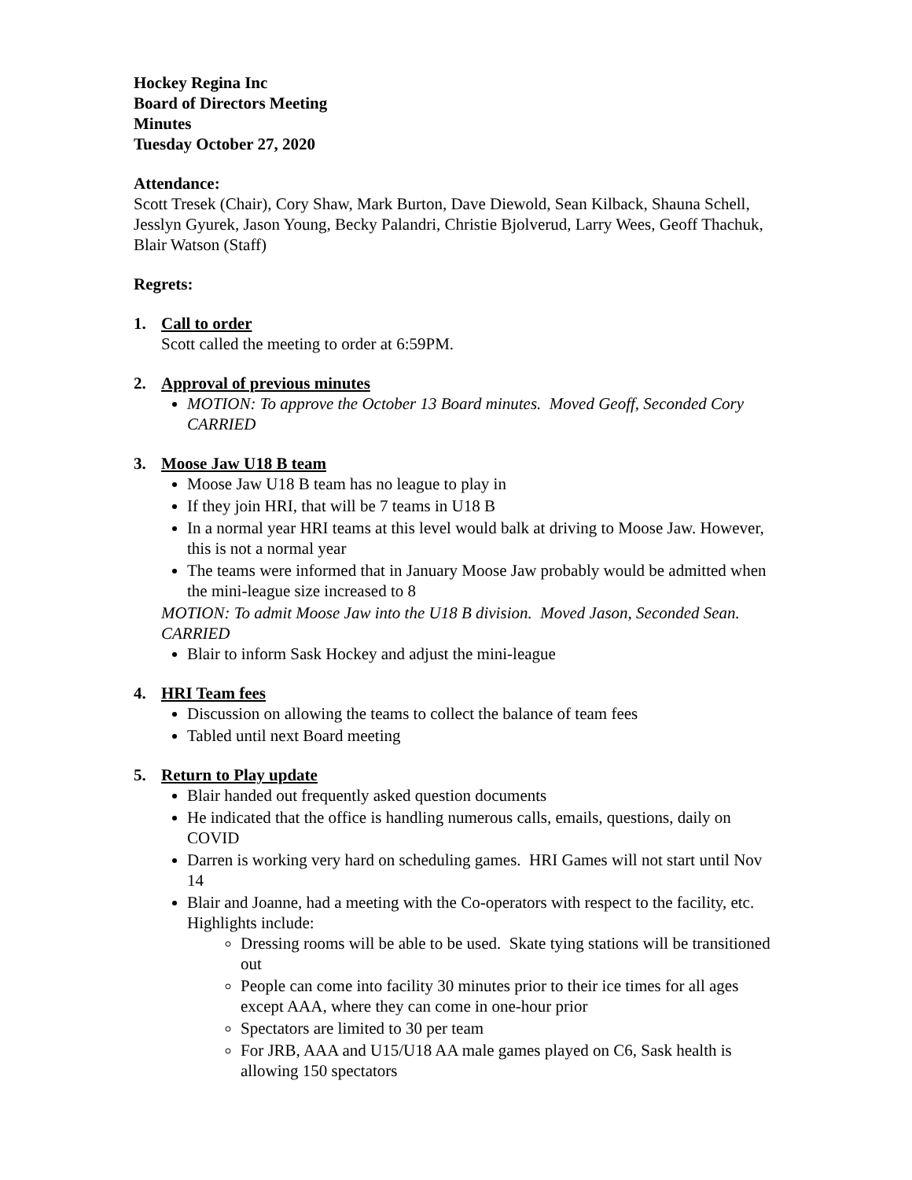Hockey Regina Inc
Board of Directors Meeting
Minutes
Tuesday October 27, 2020
Attendance:
Scott Tresek (Chair), Cory Shaw, Mark Burton, Dave Diewold, Sean Kilback, Shauna Schell, Jesslyn Gyurek, Jason Young, Becky Palandri, Christie Bjolverud, Larry Wees, Geoff Thachuk, Blair Watson (Staff)
Regrets:
1. Call to order
Scott called the meeting to order at 6:59PM.
2. Approval of previous minutes
MOTION: To approve the October 13 Board minutes. Moved Geoff, Seconded Cory CARRIED
3. Moose Jaw U18 B team
Moose Jaw U18 B team has no league to play in
If they join HRI, that will be 7 teams in U18 B
In a normal year HRI teams at this level would balk at driving to Moose Jaw. However, this is not a normal year
The teams were informed that in January Moose Jaw probably would be admitted when the mini-league size increased to 8
MOTION: To admit Moose Jaw into the U18 B division. Moved Jason, Seconded Sean. CARRIED
Blair to inform Sask Hockey and adjust the mini-league
4. HRI Team fees
Discussion on allowing the teams to collect the balance of team fees
Tabled until next Board meeting
5. Return to Play update
Blair handed out frequently asked question documents
He indicated that the office is handling numerous calls, emails, questions, daily on COVID
Darren is working very hard on scheduling games. HRI Games will not start until Nov 14
Blair and Joanne, had a meeting with the Co-operators with respect to the facility, etc. Highlights include:
Dressing rooms will be able to be used. Skate tying stations will be transitioned out
People can come into facility 30 minutes prior to their ice times for all ages except AAA, where they can come in one-hour prior
Spectators are limited to 30 per team
For JRB, AAA and U15/U18 AA male games played on C6, Sask health is allowing 150 spectators